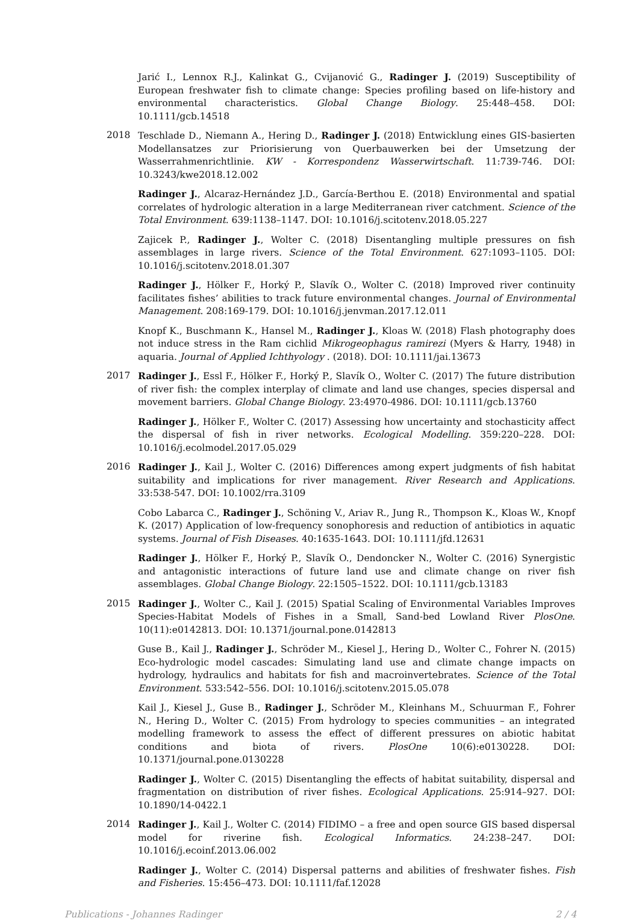Jarić I., Lennox R.J., Kalinkat G., Cvijanović G., Radinger J. (2019) Susceptibility of European freshwater fish to climate change: Species profiling based on life-history and environmental characteristics. Global Change Biology. 25:448–458. DOI: 10.1111/gcb.14518
2018 Teschlade D., Niemann A., Hering D., Radinger J. (2018) Entwicklung eines GIS-basierten Modellansatzes zur Priorisierung von Querbauwerken bei der Umsetzung der Wasserrahmenrichtlinie. KW - Korrespondenz Wasserwirtschaft. 11:739-746. DOI: 10.3243/kwe2018.12.002
Radinger J., Alcaraz-Hernández J.D., García-Berthou E. (2018) Environmental and spatial correlates of hydrologic alteration in a large Mediterranean river catchment. Science of the Total Environment. 639:1138–1147. DOI: 10.1016/j.scitotenv.2018.05.227
Zajicek P., Radinger J., Wolter C. (2018) Disentangling multiple pressures on fish assemblages in large rivers. Science of the Total Environment. 627:1093–1105. DOI: 10.1016/j.scitotenv.2018.01.307
Radinger J., Hölker F., Horký P., Slavík O., Wolter C. (2018) Improved river continuity facilitates fishes’ abilities to track future environmental changes. Journal of Environmental Management. 208:169-179. DOI: 10.1016/j.jenvman.2017.12.011
Knopf K., Buschmann K., Hansel M., Radinger J., Kloas W. (2018) Flash photography does not induce stress in the Ram cichlid Mikrogeophagus ramirezi (Myers & Harry, 1948) in aquaria. Journal of Applied Ichthyology . (2018). DOI: 10.1111/jai.13673
2017 Radinger J., Essl F., Hölker F., Horký P., Slavík O., Wolter C. (2017) The future distribution of river fish: the complex interplay of climate and land use changes, species dispersal and movement barriers. Global Change Biology. 23:4970-4986. DOI: 10.1111/gcb.13760
Radinger J., Hölker F., Wolter C. (2017) Assessing how uncertainty and stochasticity affect the dispersal of fish in river networks. Ecological Modelling. 359:220–228. DOI: 10.1016/j.ecolmodel.2017.05.029
2016 Radinger J., Kail J., Wolter C. (2016) Differences among expert judgments of fish habitat suitability and implications for river management. River Research and Applications. 33:538-547. DOI: 10.1002/rra.3109
Cobo Labarca C., Radinger J., Schöning V., Ariav R., Jung R., Thompson K., Kloas W., Knopf K. (2017) Application of low-frequency sonophoresis and reduction of antibiotics in aquatic systems. Journal of Fish Diseases. 40:1635-1643. DOI: 10.1111/jfd.12631
Radinger J., Hölker F., Horký P., Slavík O., Dendoncker N., Wolter C. (2016) Synergistic and antagonistic interactions of future land use and climate change on river fish assemblages. Global Change Biology. 22:1505–1522. DOI: 10.1111/gcb.13183
2015 Radinger J., Wolter C., Kail J. (2015) Spatial Scaling of Environmental Variables Improves Species-Habitat Models of Fishes in a Small, Sand-bed Lowland River PlosOne. 10(11):e0142813. DOI: 10.1371/journal.pone.0142813
Guse B., Kail J., Radinger J., Schröder M., Kiesel J., Hering D., Wolter C., Fohrer N. (2015) Eco-hydrologic model cascades: Simulating land use and climate change impacts on hydrology, hydraulics and habitats for fish and macroinvertebrates. Science of the Total Environment. 533:542–556. DOI: 10.1016/j.scitotenv.2015.05.078
Kail J., Kiesel J., Guse B., Radinger J., Schröder M., Kleinhans M., Schuurman F., Fohrer N., Hering D., Wolter C. (2015) From hydrology to species communities – an integrated modelling framework to assess the effect of different pressures on abiotic habitat conditions and biota of rivers. PlosOne 10(6):e0130228. DOI: 10.1371/journal.pone.0130228
Radinger J., Wolter C. (2015) Disentangling the effects of habitat suitability, dispersal and fragmentation on distribution of river fishes. Ecological Applications. 25:914–927. DOI: 10.1890/14-0422.1
2014 Radinger J., Kail J., Wolter C. (2014) FIDIMO – a free and open source GIS based dispersal model for riverine fish. Ecological Informatics. 24:238–247. DOI: 10.1016/j.ecoinf.2013.06.002
Radinger J., Wolter C. (2014) Dispersal patterns and abilities of freshwater fishes. Fish and Fisheries. 15:456–473. DOI: 10.1111/faf.12028
Publications - Johannes Radinger 2 / 4